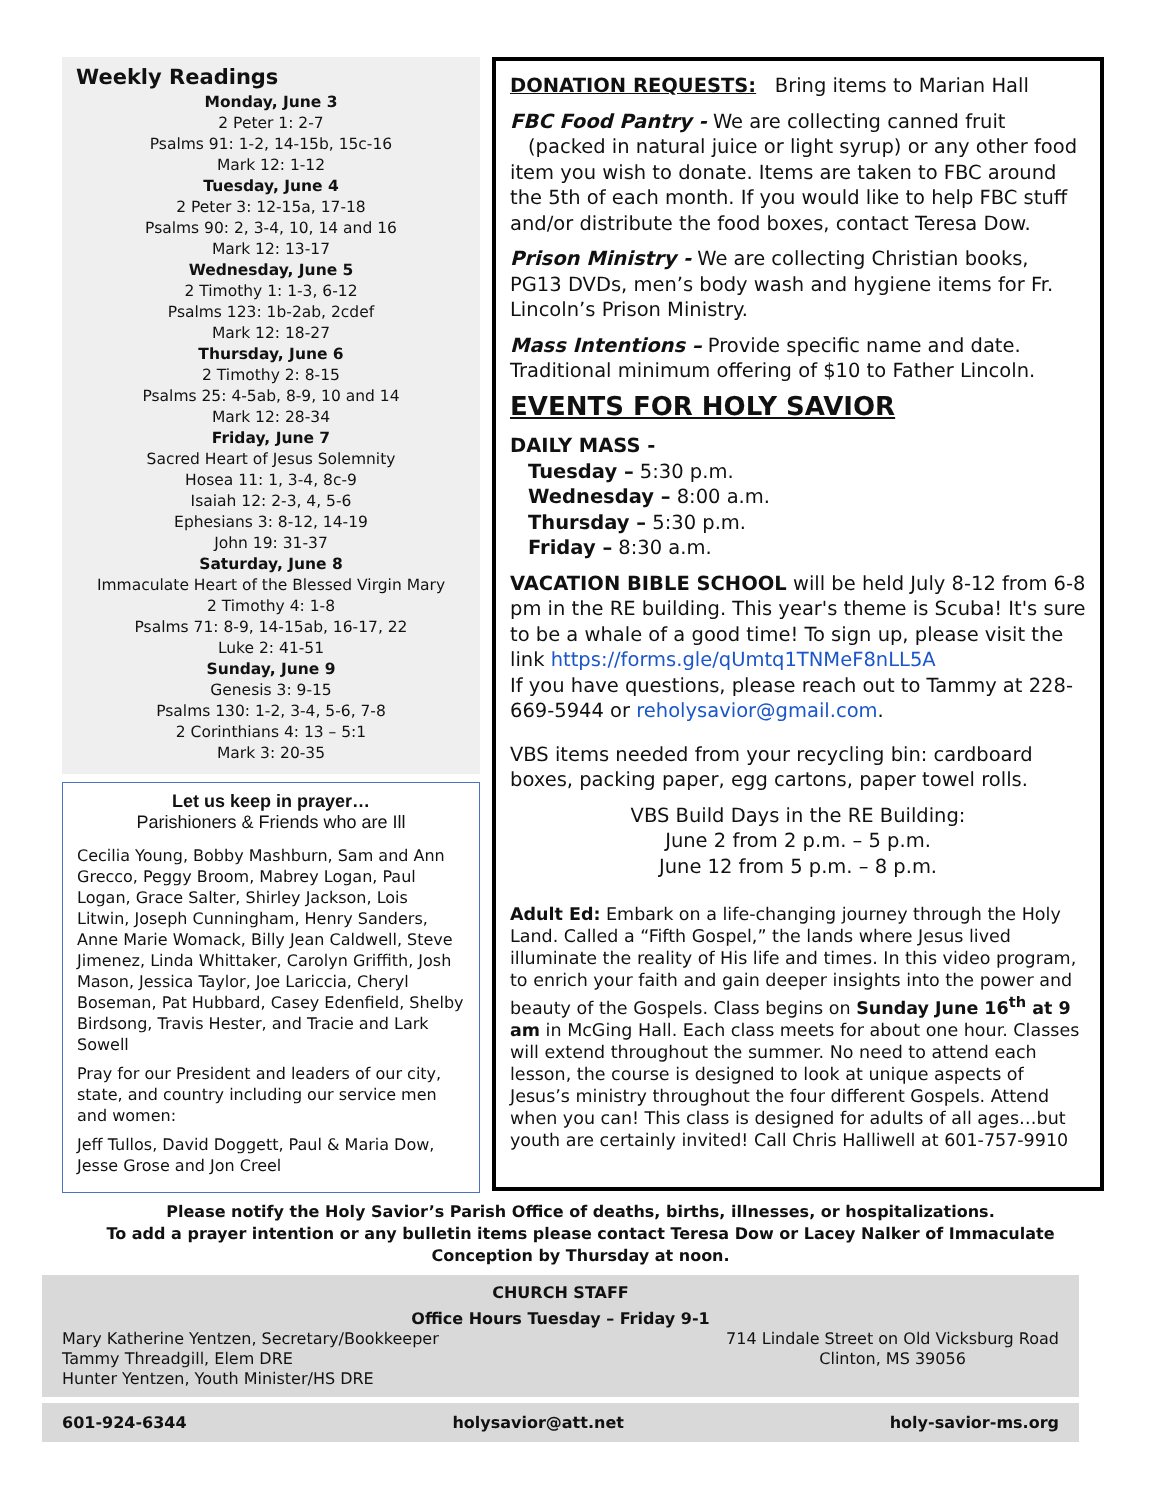Weekly Readings
Monday, June 3
2 Peter 1: 2-7
Psalms 91: 1-2, 14-15b, 15c-16
Mark 12: 1-12
Tuesday, June 4
2 Peter 3: 12-15a, 17-18
Psalms 90: 2, 3-4, 10, 14 and 16
Mark 12: 13-17
Wednesday, June 5
2 Timothy 1: 1-3, 6-12
Psalms 123: 1b-2ab, 2cdef
Mark 12: 18-27
Thursday, June 6
2 Timothy 2: 8-15
Psalms 25: 4-5ab, 8-9, 10 and 14
Mark 12: 28-34
Friday, June 7
Sacred Heart of Jesus Solemnity
Hosea 11: 1, 3-4, 8c-9
Isaiah 12: 2-3, 4, 5-6
Ephesians 3: 8-12, 14-19
John 19: 31-37
Saturday, June 8
Immaculate Heart of the Blessed Virgin Mary
2 Timothy 4: 1-8
Psalms 71: 8-9, 14-15ab, 16-17, 22
Luke 2: 41-51
Sunday, June 9
Genesis 3: 9-15
Psalms 130: 1-2, 3-4, 5-6, 7-8
2 Corinthians 4: 13 – 5:1
Mark 3: 20-35
Let us keep in prayer…
Parishioners & Friends who are Ill
Cecilia Young, Bobby Mashburn, Sam and Ann Grecco, Peggy Broom, Mabrey Logan, Paul Logan, Grace Salter, Shirley Jackson, Lois Litwin, Joseph Cunningham, Henry Sanders, Anne Marie Womack, Billy Jean Caldwell, Steve Jimenez, Linda Whittaker, Carolyn Griffith, Josh Mason, Jessica Taylor, Joe Lariccia, Cheryl Boseman, Pat Hubbard, Casey Edenfield, Shelby Birdsong, Travis Hester, and Tracie and Lark Sowell
Pray for our President and leaders of our city, state, and country including our service men and women:
Jeff Tullos, David Doggett, Paul & Maria Dow, Jesse Grose and Jon Creel
DONATION REQUESTS: Bring items to Marian Hall
FBC Food Pantry - We are collecting canned fruit (packed in natural juice or light syrup) or any other food item you wish to donate. Items are taken to FBC around the 5th of each month. If you would like to help FBC stuff and/or distribute the food boxes, contact Teresa Dow.
Prison Ministry - We are collecting Christian books, PG13 DVDs, men’s body wash and hygiene items for Fr. Lincoln’s Prison Ministry.
Mass Intentions – Provide specific name and date. Traditional minimum offering of $10 to Father Lincoln.
EVENTS FOR HOLY SAVIOR
DAILY MASS -
Tuesday – 5:30 p.m.
Wednesday – 8:00 a.m.
Thursday – 5:30 p.m.
Friday – 8:30 a.m.
VACATION BIBLE SCHOOL will be held July 8-12 from 6-8 pm in the RE building. This year's theme is Scuba! It's sure to be a whale of a good time! To sign up, please visit the link https://forms.gle/qUmtq1TNMeF8nLL5A
If you have questions, please reach out to Tammy at 228-669-5944 or reholysavior@gmail.com.
VBS items needed from your recycling bin: cardboard boxes, packing paper, egg cartons, paper towel rolls.
VBS Build Days in the RE Building:
June 2 from 2 p.m. – 5 p.m.
June 12 from 5 p.m. – 8 p.m.
Adult Ed: Embark on a life-changing journey through the Holy Land. Called a “Fifth Gospel,” the lands where Jesus lived illuminate the reality of His life and times. In this video program, to enrich your faith and gain deeper insights into the power and beauty of the Gospels. Class begins on Sunday June 16<sup>th</sup> at 9 am in McGing Hall. Each class meets for about one hour. Classes will extend throughout the summer. No need to attend each lesson, the course is designed to look at unique aspects of Jesus’s ministry throughout the four different Gospels. Attend when you can! This class is designed for adults of all ages…but youth are certainly invited! Call Chris Halliwell at 601-757-9910
Please notify the Holy Savior’s Parish Office of deaths, births, illnesses, or hospitalizations.
To add a prayer intention or any bulletin items please contact Teresa Dow or Lacey Nalker of Immaculate Conception by Thursday at noon.
CHURCH STAFF
Office Hours Tuesday – Friday 9-1
Mary Katherine Yentzen, Secretary/Bookkeeper
Tammy Threadgill, Elem DRE
Hunter Yentzen, Youth Minister/HS DRE
714 Lindale Street on Old Vicksburg Road
Clinton, MS 39056
601-924-6344 holysavior@att.net holy-savior-ms.org